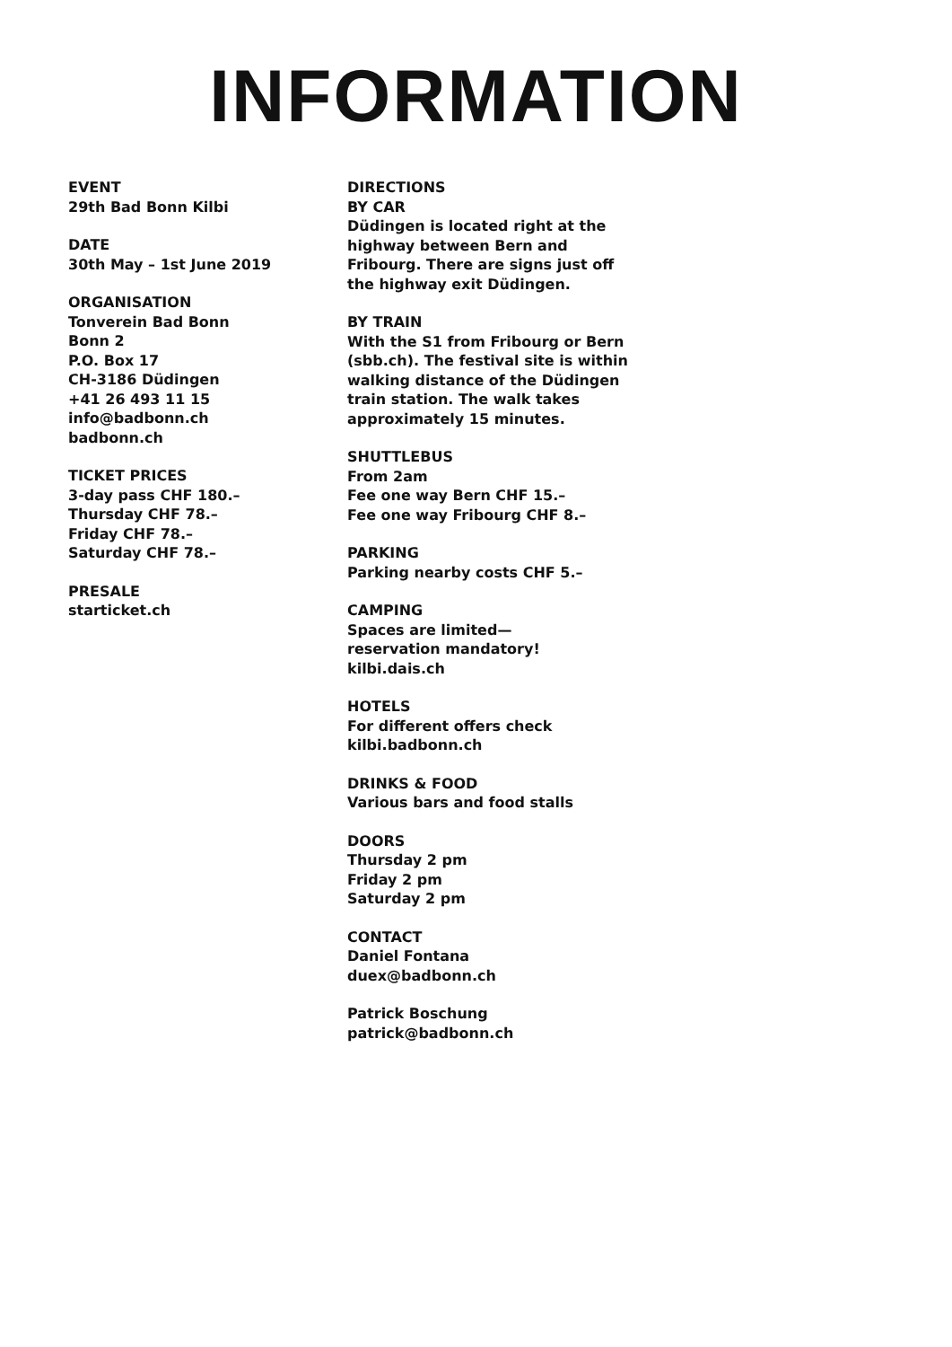INFORMATION
EVENT
29th Bad Bonn Kilbi
DATE
30th May – 1st June 2019
ORGANISATION
Tonverein Bad Bonn
Bonn 2
P.O. Box 17
CH-3186 Düdingen
+41 26 493 11 15
info@badbonn.ch
badbonn.ch
TICKET PRICES
3-day pass CHF 180.–
Thursday CHF 78.–
Friday CHF 78.–
Saturday CHF 78.–
PRESALE
starticket.ch
DIRECTIONS
BY CAR
Düdingen is located right at the highway between Bern and Fribourg. There are signs just off the highway exit Düdingen.
BY TRAIN
With the S1 from Fribourg or Bern (sbb.ch). The festival site is within walking distance of the Düdingen train station. The walk takes approximately 15 minutes.
SHUTTLEBUS
From 2am
Fee one way Bern CHF 15.–
Fee one way Fribourg CHF 8.–
PARKING
Parking nearby costs CHF 5.–
CAMPING
Spaces are limited—
reservation mandatory!
kilbi.dais.ch
HOTELS
For different offers check
kilbi.badbonn.ch
DRINKS & FOOD
Various bars and food stalls
DOORS
Thursday 2 pm
Friday 2 pm
Saturday 2 pm
CONTACT
Daniel Fontana
duex@badbonn.ch
Patrick Boschung
patrick@badbonn.ch